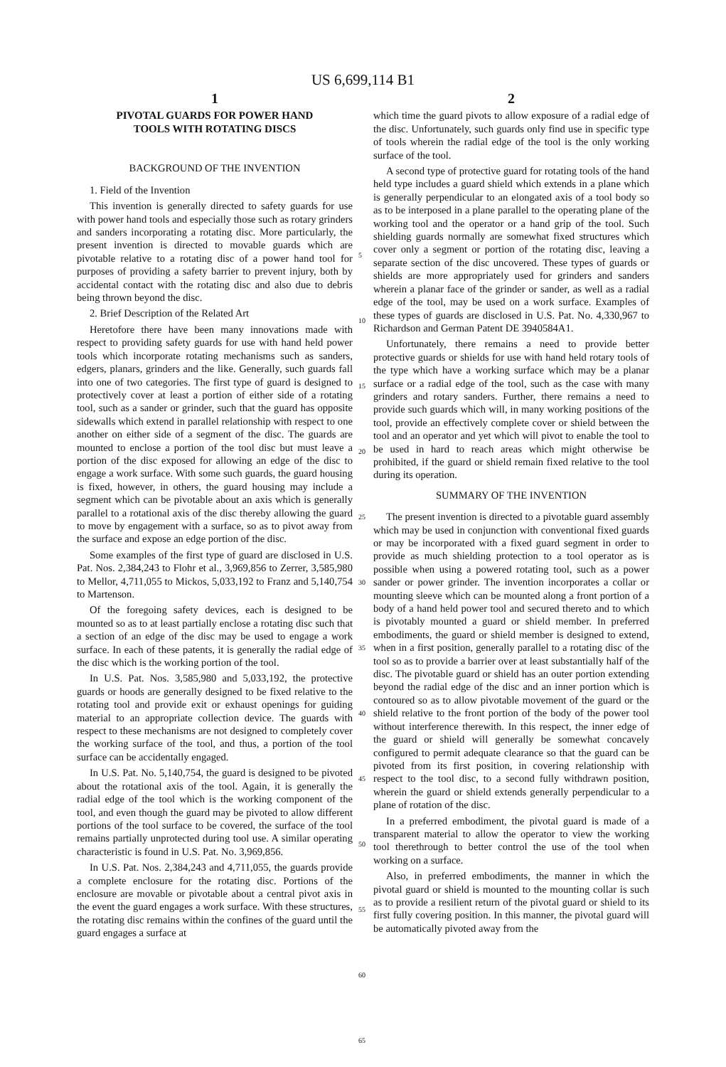US 6,699,114 B1
1
PIVOTAL GUARDS FOR POWER HAND
TOOLS WITH ROTATING DISCS
BACKGROUND OF THE INVENTION
1. Field of the Invention
This invention is generally directed to safety guards for use with power hand tools and especially those such as rotary grinders and sanders incorporating a rotating disc. More particularly, the present invention is directed to movable guards which are pivotable relative to a rotating disc of a power hand tool for purposes of providing a safety barrier to prevent injury, both by accidental contact with the rotating disc and also due to debris being thrown beyond the disc.
2. Brief Description of the Related Art
Heretofore there have been many innovations made with respect to providing safety guards for use with hand held power tools which incorporate rotating mechanisms such as sanders, edgers, planars, grinders and the like. Generally, such guards fall into one of two categories. The first type of guard is designed to protectively cover at least a portion of either side of a rotating tool, such as a sander or grinder, such that the guard has opposite sidewalls which extend in parallel relationship with respect to one another on either side of a segment of the disc. The guards are mounted to enclose a portion of the tool disc but must leave a portion of the disc exposed for allowing an edge of the disc to engage a work surface. With some such guards, the guard housing is fixed, however, in others, the guard housing may include a segment which can be pivotable about an axis which is generally parallel to a rotational axis of the disc thereby allowing the guard to move by engagement with a surface, so as to pivot away from the surface and expose an edge portion of the disc.
Some examples of the first type of guard are disclosed in U.S. Pat. Nos. 2,384,243 to Flohr et al., 3,969,856 to Zerrer, 3,585,980 to Mellor, 4,711,055 to Mickos, 5,033,192 to Franz and 5,140,754 to Martenson.
Of the foregoing safety devices, each is designed to be mounted so as to at least partially enclose a rotating disc such that a section of an edge of the disc may be used to engage a work surface. In each of these patents, it is generally the radial edge of the disc which is the working portion of the tool.
In U.S. Pat. Nos. 3,585,980 and 5,033,192, the protective guards or hoods are generally designed to be fixed relative to the rotating tool and provide exit or exhaust openings for guiding material to an appropriate collection device. The guards with respect to these mechanisms are not designed to completely cover the working surface of the tool, and thus, a portion of the tool surface can be accidentally engaged.
In U.S. Pat. No. 5,140,754, the guard is designed to be pivoted about the rotational axis of the tool. Again, it is generally the radial edge of the tool which is the working component of the tool, and even though the guard may be pivoted to allow different portions of the tool surface to be covered, the surface of the tool remains partially unprotected during tool use. A similar operating characteristic is found in U.S. Pat. No. 3,969,856.
In U.S. Pat. Nos. 2,384,243 and 4,711,055, the guards provide a complete enclosure for the rotating disc. Portions of the enclosure are movable or pivotable about a central pivot axis in the event the guard engages a work surface. With these structures, the rotating disc remains within the confines of the guard until the guard engages a surface at
5
10
15
20
25
30
35
40
45
50
55
60
65
2
which time the guard pivots to allow exposure of a radial edge of the disc. Unfortunately, such guards only find use in specific type of tools wherein the radial edge of the tool is the only working surface of the tool.
A second type of protective guard for rotating tools of the hand held type includes a guard shield which extends in a plane which is generally perpendicular to an elongated axis of a tool body so as to be interposed in a plane parallel to the operating plane of the working tool and the operator or a hand grip of the tool. Such shielding guards normally are somewhat fixed structures which cover only a segment or portion of the rotating disc, leaving a separate section of the disc uncovered. These types of guards or shields are more appropriately used for grinders and sanders wherein a planar face of the grinder or sander, as well as a radial edge of the tool, may be used on a work surface. Examples of these types of guards are disclosed in U.S. Pat. No. 4,330,967 to Richardson and German Patent DE 3940584A1.
Unfortunately, there remains a need to provide better protective guards or shields for use with hand held rotary tools of the type which have a working surface which may be a planar surface or a radial edge of the tool, such as the case with many grinders and rotary sanders. Further, there remains a need to provide such guards which will, in many working positions of the tool, provide an effectively complete cover or shield between the tool and an operator and yet which will pivot to enable the tool to be used in hard to reach areas which might otherwise be prohibited, if the guard or shield remain fixed relative to the tool during its operation.
SUMMARY OF THE INVENTION
The present invention is directed to a pivotable guard assembly which may be used in conjunction with conventional fixed guards or may be incorporated with a fixed guard segment in order to provide as much shielding protection to a tool operator as is possible when using a powered rotating tool, such as a power sander or power grinder. The invention incorporates a collar or mounting sleeve which can be mounted along a front portion of a body of a hand held power tool and secured thereto and to which is pivotably mounted a guard or shield member. In preferred embodiments, the guard or shield member is designed to extend, when in a first position, generally parallel to a rotating disc of the tool so as to provide a barrier over at least substantially half of the disc. The pivotable guard or shield has an outer portion extending beyond the radial edge of the disc and an inner portion which is contoured so as to allow pivotable movement of the guard or the shield relative to the front portion of the body of the power tool without interference therewith. In this respect, the inner edge of the guard or shield will generally be somewhat concavely configured to permit adequate clearance so that the guard can be pivoted from its first position, in covering relationship with respect to the tool disc, to a second fully withdrawn position, wherein the guard or shield extends generally perpendicular to a plane of rotation of the disc.
In a preferred embodiment, the pivotal guard is made of a transparent material to allow the operator to view the working tool therethrough to better control the use of the tool when working on a surface.
Also, in preferred embodiments, the manner in which the pivotal guard or shield is mounted to the mounting collar is such as to provide a resilient return of the pivotal guard or shield to its first fully covering position. In this manner, the pivotal guard will be automatically pivoted away from the